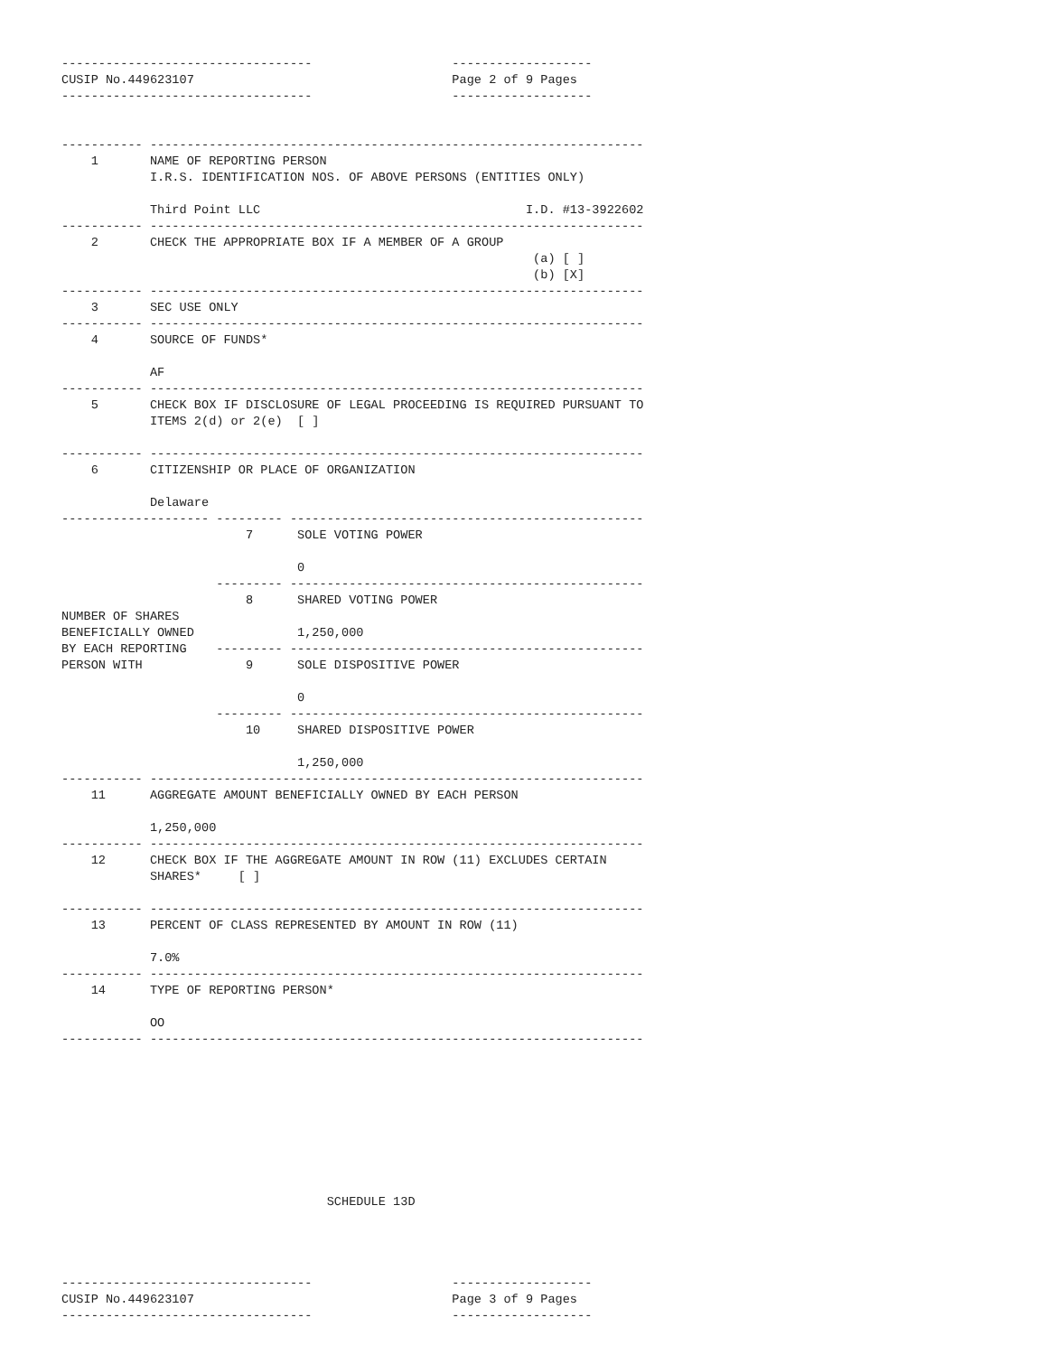----------------------------------                   -------------------
CUSIP No.449623107                                   Page 2 of 9 Pages
----------------------------------                   -------------------


----------- -------------------------------------------------------------------
    1       NAME OF REPORTING PERSON
            I.R.S. IDENTIFICATION NOS. OF ABOVE PERSONS (ENTITIES ONLY)

            Third Point LLC                                    I.D. #13-3922602
----------- -------------------------------------------------------------------
    2       CHECK THE APPROPRIATE BOX IF A MEMBER OF A GROUP
                                                                (a) [ ]
                                                                (b) [X]
----------- -------------------------------------------------------------------
    3       SEC USE ONLY
----------- -------------------------------------------------------------------
    4       SOURCE OF FUNDS*

            AF
----------- -------------------------------------------------------------------
    5       CHECK BOX IF DISCLOSURE OF LEGAL PROCEEDING IS REQUIRED PURSUANT TO
            ITEMS 2(d) or 2(e)  [ ]

----------- -------------------------------------------------------------------
    6       CITIZENSHIP OR PLACE OF ORGANIZATION

            Delaware
-------------------- --------- ------------------------------------------------
                         7      SOLE VOTING POWER

                                0
                     --------- ------------------------------------------------
                         8      SHARED VOTING POWER
NUMBER OF SHARES
BENEFICIALLY OWNED              1,250,000
BY EACH REPORTING    --------- ------------------------------------------------
PERSON WITH              9      SOLE DISPOSITIVE POWER

                                0
                     --------- ------------------------------------------------
                         10     SHARED DISPOSITIVE POWER

                                1,250,000
----------- -------------------------------------------------------------------
    11      AGGREGATE AMOUNT BENEFICIALLY OWNED BY EACH PERSON

            1,250,000
----------- -------------------------------------------------------------------
    12      CHECK BOX IF THE AGGREGATE AMOUNT IN ROW (11) EXCLUDES CERTAIN
            SHARES*     [ ]

----------- -------------------------------------------------------------------
    13      PERCENT OF CLASS REPRESENTED BY AMOUNT IN ROW (11)

            7.0%
----------- -------------------------------------------------------------------
    14      TYPE OF REPORTING PERSON*

            OO
----------- -------------------------------------------------------------------









                                    SCHEDULE 13D




----------------------------------                   -------------------
CUSIP No.449623107                                   Page 3 of 9 Pages
----------------------------------                   -------------------